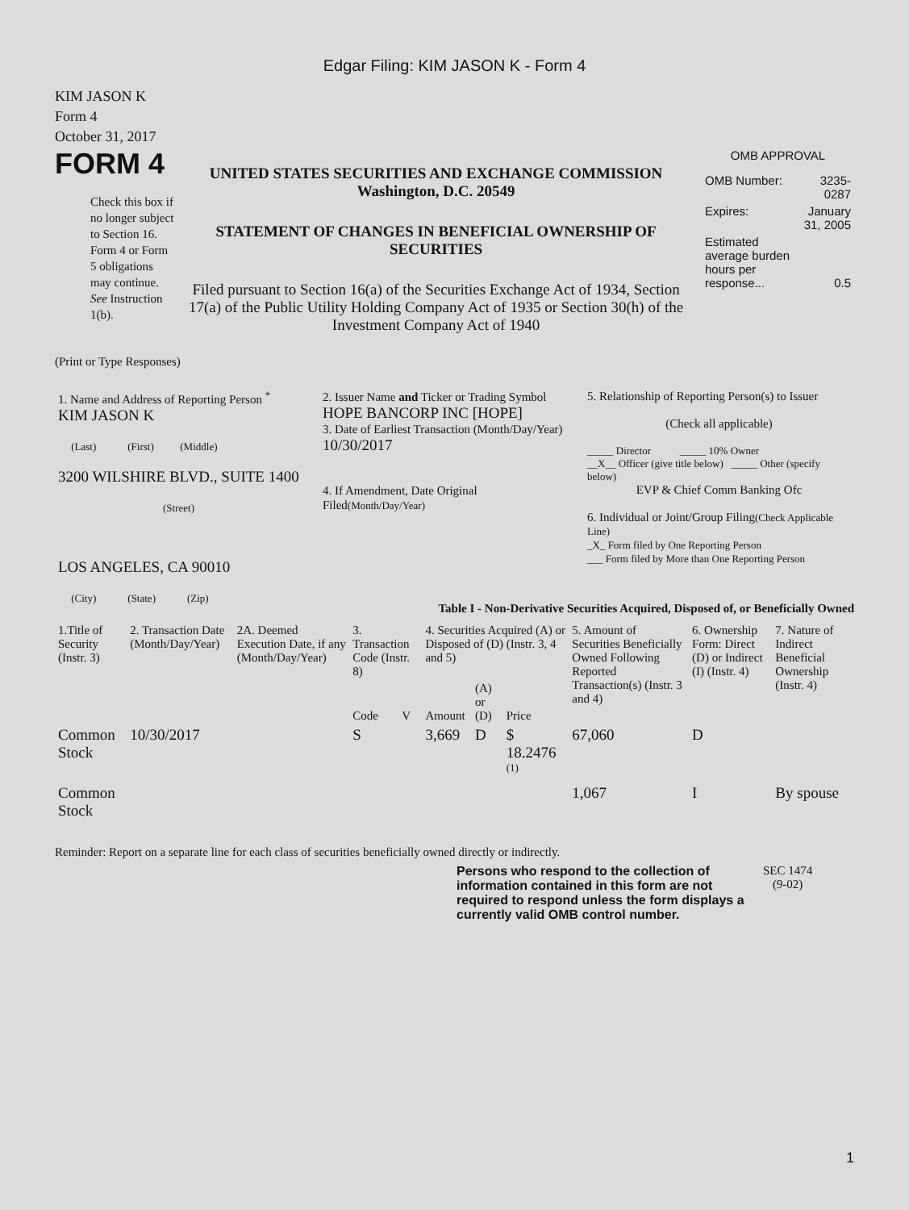Edgar Filing: KIM JASON K - Form 4
KIM JASON K
Form 4
October 31, 2017
FORM 4
Check this box if no longer subject to Section 16. Form 4 or Form 5 obligations may continue. See Instruction 1(b).
UNITED STATES SECURITIES AND EXCHANGE COMMISSION
Washington, D.C. 20549
STATEMENT OF CHANGES IN BENEFICIAL OWNERSHIP OF SECURITIES
Filed pursuant to Section 16(a) of the Securities Exchange Act of 1934, Section 17(a) of the Public Utility Holding Company Act of 1935 or Section 30(h) of the Investment Company Act of 1940
OMB APPROVAL
| OMB Number: | 3235-0287 |
| Expires: | January 31, 2005 |
| Estimated average burden hours per response... | 0.5 |
(Print or Type Responses)
| 1. Name and Address of Reporting Person <sup>*</sup> KIM JASON K (Last) (First) (Middle) 3200 WILSHIRE BLVD., SUITE 1400 (Street) LOS ANGELES, CA 90010 (City) (State) (Zip) | 2. Issuer Name and Ticker or Trading Symbol HOPE BANCORP INC [HOPE] 3. Date of Earliest Transaction (Month/Day/Year) 10/30/2017 4. If Amendment, Date Original Filed (Month/Day/Year) | 5. Relationship of Reporting Person(s) to Issuer (Check all applicable) _____ Director _____ 10% Owner __X__ Officer (give title below) _____ Other (specify below) EVP & Chief Comm Banking Ofc 6. Individual or Joint/Group Filing (Check Applicable Line) _X_ Form filed by One Reporting Person ___ Form filed by More than One Reporting Person |
Table I - Non-Derivative Securities Acquired, Disposed of, or Beneficially Owned
| 1.Title of Security (Instr. 3) | 2. Transaction Date (Month/Day/Year) | 2A. Deemed Execution Date, if any (Month/Day/Year) | 3. Transaction Code (Instr. 8) | | 4. Securities Acquired (A) or Disposed of (D) (Instr. 3, 4 and 5) | | | 5. Amount of Securities Beneficially Owned Following Reported Transaction(s) (Instr. 3 and 4) | 6. Ownership Form: Direct (D) or Indirect (I) (Instr. 4) | 7. Nature of Indirect Beneficial Ownership (Instr. 4) |
| --- | --- | --- | --- | --- | --- | --- | --- | --- | --- | --- |
| | | | Code | V | Amount | (A) or (D) | Price | | | |
| Common Stock | 10/30/2017 | | S | | 3,669 | D | $ 18.2476 <sup>(1)</sup> | 67,060 | D | |
| Common Stock | | | | | | | | 1,067 | I | By spouse |
Reminder: Report on a separate line for each class of securities beneficially owned directly or indirectly.
Persons who respond to the collection of information contained in this form are not required to respond unless the form displays a currently valid OMB control number.
SEC 1474
(9-02)
1